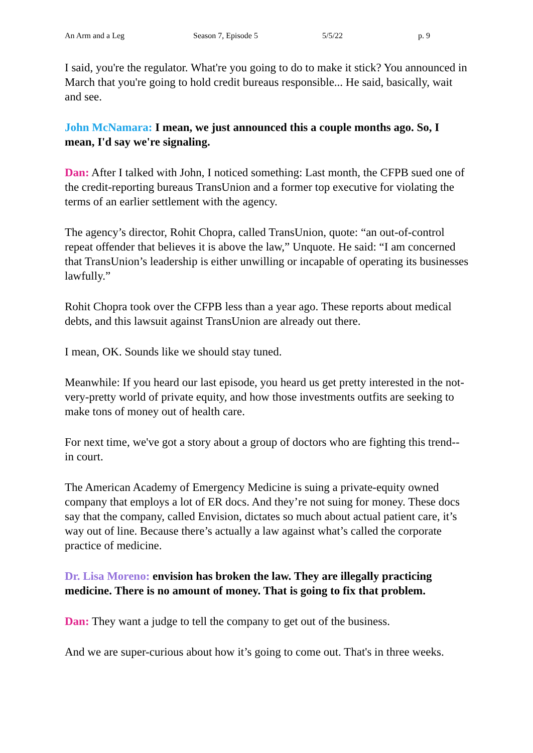An Arm and a Leg Season 7, Episode 5 5/5/22 p. 9
I said, you're the regulator. What're you going to do to make it stick? You announced in March that you're going to hold credit bureaus responsible... He said, basically, wait and see.
John McNamara: I mean, we just announced this a couple months ago. So, I mean, I'd say we're signaling.
Dan: After I talked with John, I noticed something: Last month, the CFPB sued one of the credit-reporting bureaus TransUnion and a former top executive for violating the terms of an earlier settlement with the agency.
The agency’s director, Rohit Chopra, called TransUnion, quote: “an out-of-control repeat offender that believes it is above the law,” Unquote. He said: “I am concerned that TransUnion’s leadership is either unwilling or incapable of operating its businesses lawfully.”
Rohit Chopra took over the CFPB less than a year ago. These reports about medical debts, and this lawsuit against TransUnion are already out there.
I mean, OK. Sounds like we should stay tuned.
Meanwhile: If you heard our last episode, you heard us get pretty interested in the not-very-pretty world of private equity, and how those investments outfits are seeking to make tons of money out of health care.
For next time, we've got a story about a group of doctors who are fighting this trend-- in court.
The American Academy of Emergency Medicine is suing a private-equity owned company that employs a lot of ER docs. And they’re not suing for money. These docs say that the company, called Envision, dictates so much about actual patient care, it’s way out of line. Because there’s actually a law against what’s called the corporate practice of medicine.
Dr. Lisa Moreno: envision has broken the law. They are illegally practicing medicine. There is no amount of money. That is going to fix that problem.
Dan: They want a judge to tell the company to get out of the business.
And we are super-curious about how it’s going to come out. That's in three weeks.